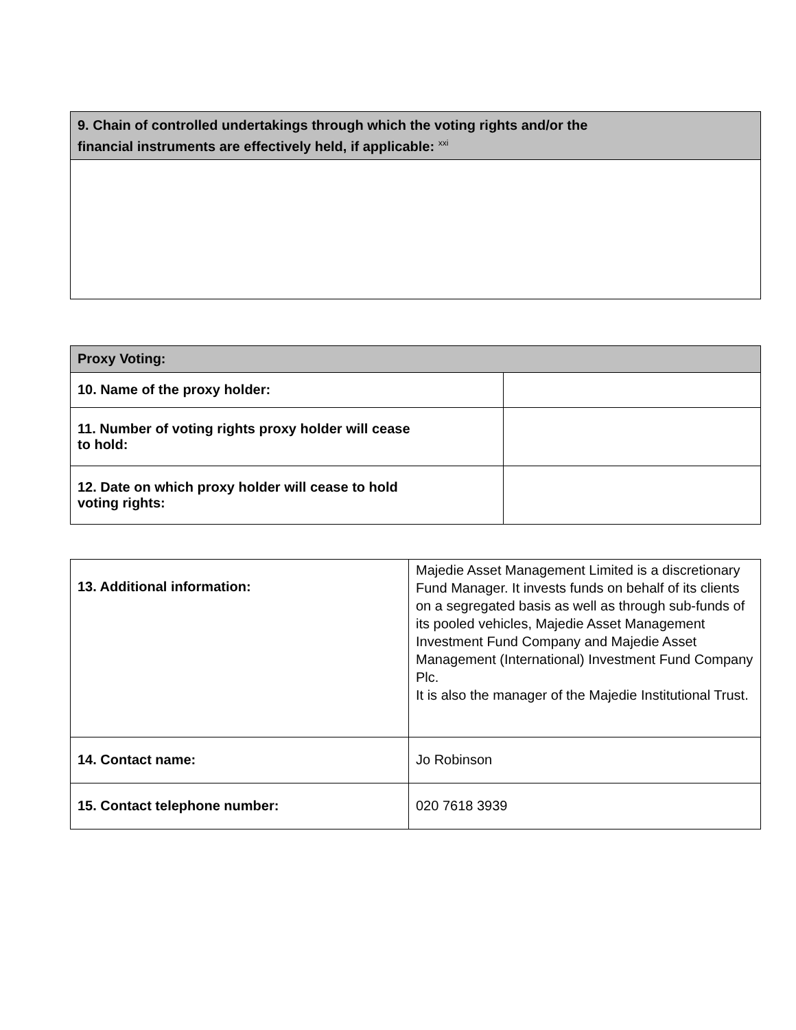| 9. Chain of controlled undertakings through which the voting rights and/or the financial instruments are effectively held, if applicable: <sup>xxi</sup> |
| --- |
| Proxy Voting: | |
| --- | --- |
| 10. Name of the proxy holder: | |
| 11. Number of voting rights proxy holder will cease to hold: | |
| 12. Date on which proxy holder will cease to hold voting rights: | |
| 13. Additional information: | Majedie Asset Management Limited is a discretionary Fund Manager. It invests funds on behalf of its clients on a segregated basis as well as through sub-funds of its pooled vehicles, Majedie Asset Management Investment Fund Company and Majedie Asset Management (International) Investment Fund Company Plc. It is also the manager of the Majedie Institutional Trust. |
| 14. Contact name: | Jo Robinson |
| 15. Contact telephone number: | 020 7618 3939 |